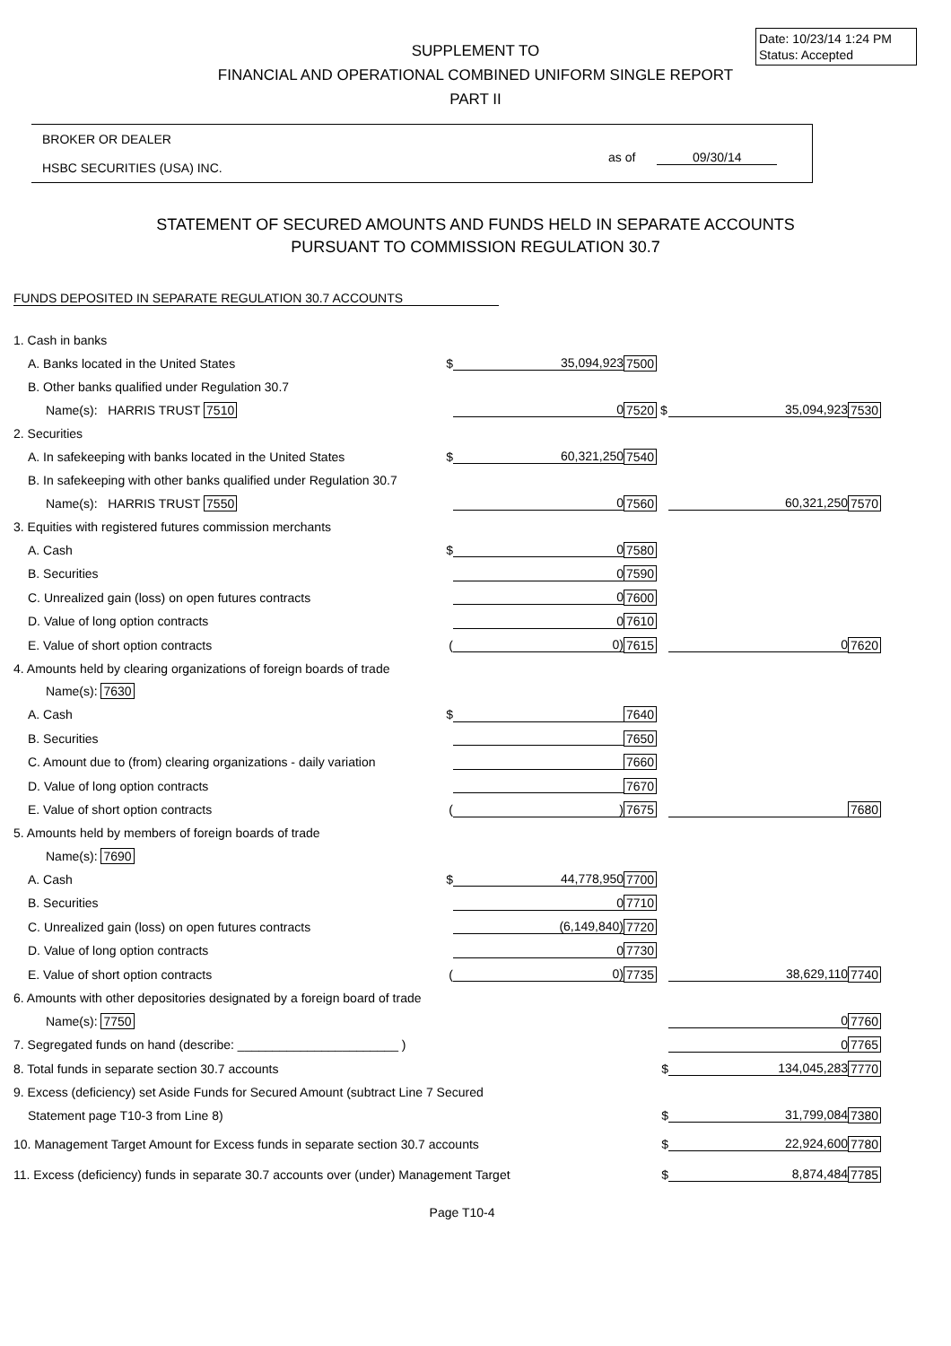Date: 10/23/14 1:24 PM
Status: Accepted
SUPPLEMENT TO
FINANCIAL AND OPERATIONAL COMBINED UNIFORM SINGLE REPORT
PART II
BROKER OR DEALER
HSBC SECURITIES (USA) INC.
as of 09/30/14
STATEMENT OF SECURED AMOUNTS AND FUNDS HELD IN SEPARATE ACCOUNTS
PURSUANT TO COMMISSION REGULATION 30.7
FUNDS DEPOSITED IN SEPARATE REGULATION 30.7 ACCOUNTS
| 1. Cash in banks | | | | |
| A. Banks located in the United States $ | 35,094,923 | 7500 | | |
| B. Other banks qualified under Regulation 30.7 | | | | |
| Name(s): HARRIS TRUST 7510 | 0 | 7520 $ | 35,094,923 | 7530 |
| 2. Securities | | | | |
| A. In safekeeping with banks located in the United States $ | 60,321,250 | 7540 | | |
| B. In safekeeping with other banks qualified under Regulation 30.7 | | | | |
| Name(s): HARRIS TRUST 7550 | 0 | 7560 | 60,321,250 | 7570 |
| 3. Equities with registered futures commission merchants | | | | |
| A. Cash $ | 0 | 7580 | | |
| B. Securities | 0 | 7590 | | |
| C. Unrealized gain (loss) on open futures contracts | 0 | 7600 | | |
| D. Value of long option contracts | 0 | 7610 | | |
| E. Value of short option contracts ( | 0) | 7615 | 0 | 7620 |
| 4. Amounts held by clearing organizations of foreign boards of trade | | | | |
| Name(s): 7630 | | | | |
| A. Cash $ | | 7640 | | |
| B. Securities | | 7650 | | |
| C. Amount due to (from) clearing organizations - daily variation | | 7660 | | |
| D. Value of long option contracts | | 7670 | | |
| E. Value of short option contracts ( | ) | 7675 | | 7680 |
| 5. Amounts held by members of foreign boards of trade | | | | |
| Name(s): 7690 | | | | |
| A. Cash $ | 44,778,950 | 7700 | | |
| B. Securities | 0 | 7710 | | |
| C. Unrealized gain (loss) on open futures contracts | (6,149,840) | 7720 | | |
| D. Value of long option contracts | 0 | 7730 | | |
| E. Value of short option contracts ( | 0) | 7735 | 38,629,110 | 7740 |
| 6. Amounts with other depositories designated by a foreign board of trade | | | | |
| Name(s): 7750 | | | 0 | 7760 |
| 7. Segregated funds on hand (describe: _______________________ ) | | | 0 | 7765 |
| 8. Total funds in separate section 30.7 accounts | | $ | 134,045,283 | 7770 |
| 9. Excess (deficiency) set Aside Funds for Secured Amount (subtract Line 7 Secured | | | | |
| Statement page T10-3 from Line 8) | | $ | 31,799,084 | 7380 |
| 10. Management Target Amount for Excess funds in separate section 30.7 accounts | | $ | 22,924,600 | 7780 |
| 11. Excess (deficiency) funds in separate 30.7 accounts over (under) Management Target | | $ | 8,874,484 | 7785 |
Page T10-4